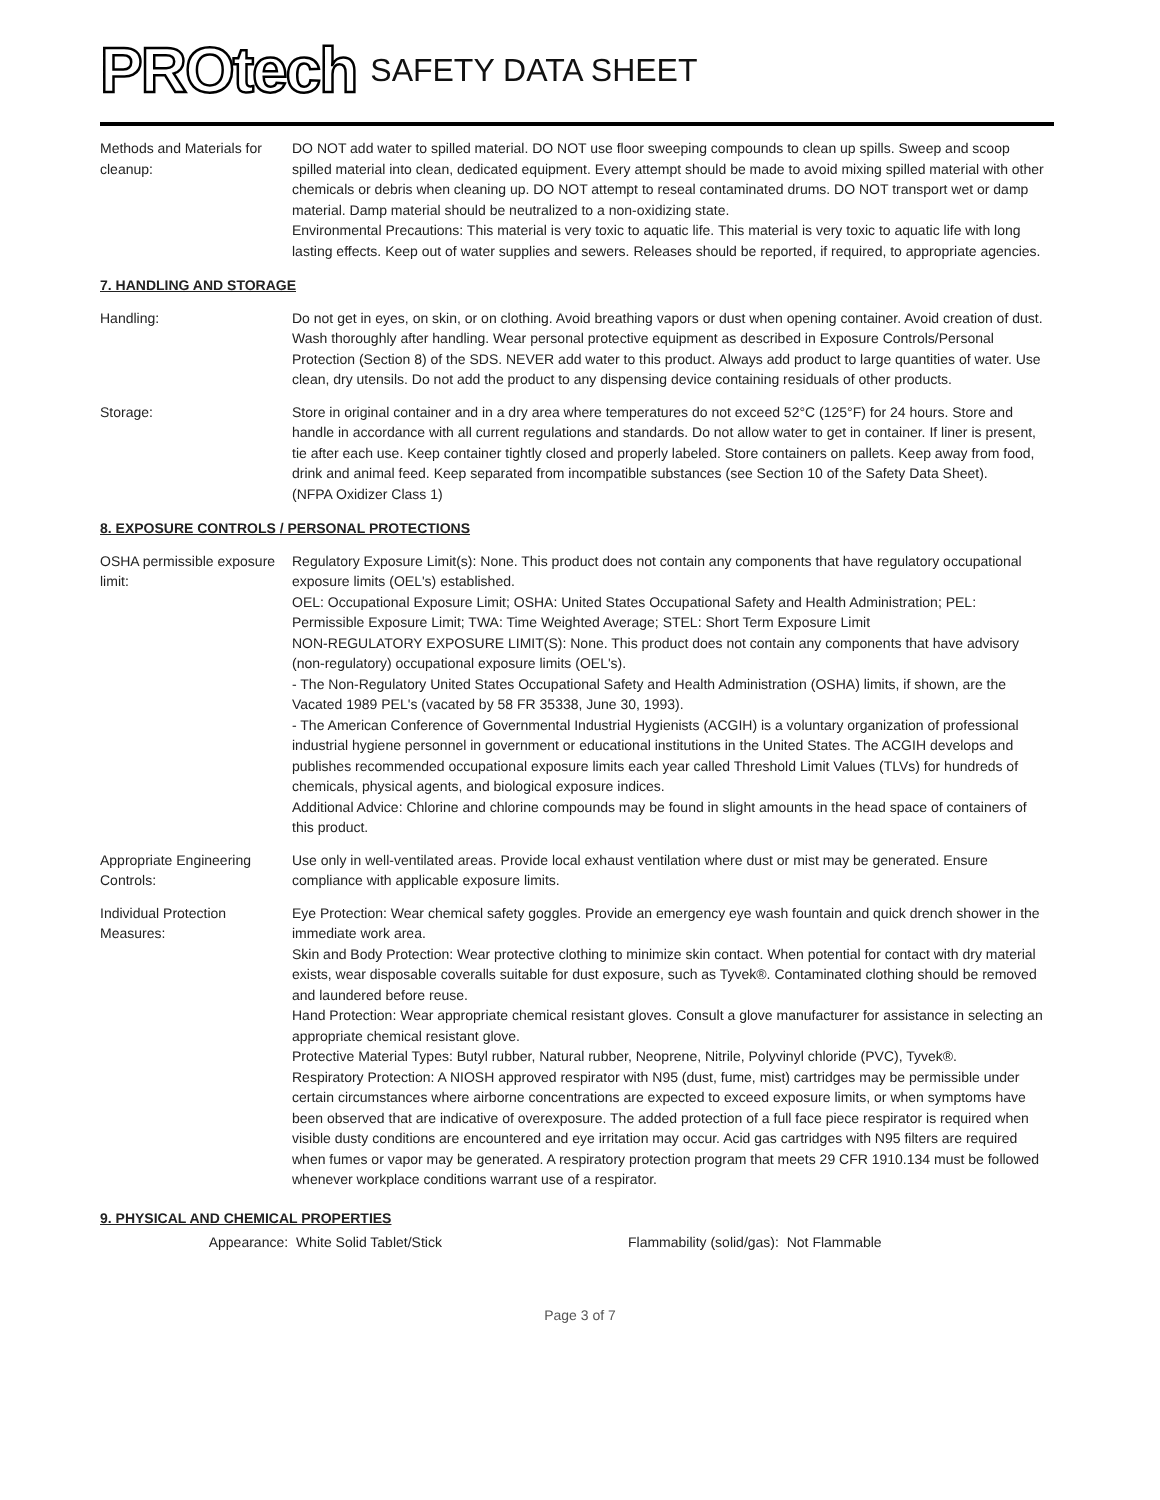PROtech
SAFETY DATA SHEET
Methods and Materials for cleanup:
DO NOT add water to spilled material. DO NOT use floor sweeping compounds to clean up spills. Sweep and scoop spilled material into clean, dedicated equipment. Every attempt should be made to avoid mixing spilled material with other chemicals or debris when cleaning up. DO NOT attempt to reseal contaminated drums. DO NOT transport wet or damp material. Damp material should be neutralized to a non-oxidizing state.
Environmental Precautions: This material is very toxic to aquatic life. This material is very toxic to aquatic life with long lasting effects. Keep out of water supplies and sewers. Releases should be reported, if required, to appropriate agencies.
7. HANDLING AND STORAGE
Handling: Do not get in eyes, on skin, or on clothing. Avoid breathing vapors or dust when opening container. Avoid creation of dust. Wash thoroughly after handling. Wear personal protective equipment as described in Exposure Controls/Personal Protection (Section 8) of the SDS. NEVER add water to this product. Always add product to large quantities of water. Use clean, dry utensils. Do not add the product to any dispensing device containing residuals of other products.
Storage: Store in original container and in a dry area where temperatures do not exceed 52°C (125°F) for 24 hours. Store and handle in accordance with all current regulations and standards. Do not allow water to get in container. If liner is present, tie after each use. Keep container tightly closed and properly labeled. Store containers on pallets. Keep away from food, drink and animal feed. Keep separated from incompatible substances (see Section 10 of the Safety Data Sheet).
(NFPA Oxidizer Class 1)
8. EXPOSURE CONTROLS / PERSONAL PROTECTIONS
OSHA permissible exposure limit:
Regulatory Exposure Limit(s): None. This product does not contain any components that have regulatory occupational exposure limits (OEL's) established.
OEL: Occupational Exposure Limit; OSHA: United States Occupational Safety and Health Administration; PEL: Permissible Exposure Limit; TWA: Time Weighted Average; STEL: Short Term Exposure Limit
NON-REGULATORY EXPOSURE LIMIT(S): None. This product does not contain any components that have advisory (non-regulatory) occupational exposure limits (OEL's).
- The Non-Regulatory United States Occupational Safety and Health Administration (OSHA) limits, if shown, are the Vacated 1989 PEL's (vacated by 58 FR 35338, June 30, 1993).
- The American Conference of Governmental Industrial Hygienists (ACGIH) is a voluntary organization of professional industrial hygiene personnel in government or educational institutions in the United States. The ACGIH develops and publishes recommended occupational exposure limits each year called Threshold Limit Values (TLVs) for hundreds of chemicals, physical agents, and biological exposure indices.
Additional Advice: Chlorine and chlorine compounds may be found in slight amounts in the head space of containers of this product.
Appropriate Engineering Controls:
Use only in well-ventilated areas. Provide local exhaust ventilation where dust or mist may be generated. Ensure compliance with applicable exposure limits.
Individual Protection Measures:
Eye Protection: Wear chemical safety goggles. Provide an emergency eye wash fountain and quick drench shower in the immediate work area.
Skin and Body Protection: Wear protective clothing to minimize skin contact. When potential for contact with dry material exists, wear disposable coveralls suitable for dust exposure, such as Tyvek®. Contaminated clothing should be removed and laundered before reuse.
Hand Protection: Wear appropriate chemical resistant gloves. Consult a glove manufacturer for assistance in selecting an appropriate chemical resistant glove.
Protective Material Types: Butyl rubber, Natural rubber, Neoprene, Nitrile, Polyvinyl chloride (PVC), Tyvek®.
Respiratory Protection: A NIOSH approved respirator with N95 (dust, fume, mist) cartridges may be permissible under certain circumstances where airborne concentrations are expected to exceed exposure limits, or when symptoms have been observed that are indicative of overexposure. The added protection of a full face piece respirator is required when visible dusty conditions are encountered and eye irritation may occur. Acid gas cartridges with N95 filters are required when fumes or vapor may be generated. A respiratory protection program that meets 29 CFR 1910.134 must be followed whenever workplace conditions warrant use of a respirator.
9. PHYSICAL AND CHEMICAL PROPERTIES
Appearance: White Solid Tablet/Stick Flammability (solid/gas): Not Flammable
Page 3 of 7